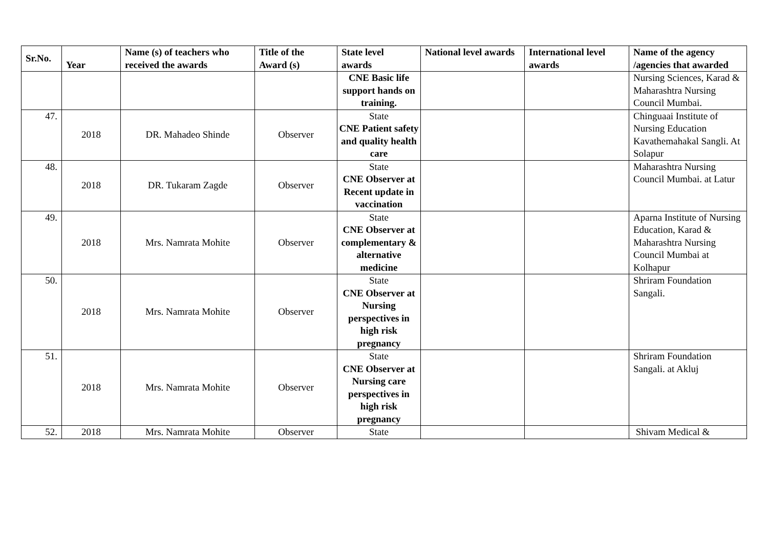| Sr.No. | Year | Name (s) of teachers who received the awards | Title of the Award (s) | State level awards | National level awards | International level awards | Name of the agency /agencies that awarded |
| --- | --- | --- | --- | --- | --- | --- | --- |
| | | | | CNE Basic life support hands on training. | | | Nursing Sciences, Karad & Maharashtra Nursing Council Mumbai. |
| 47. | 2018 | DR. Mahadeo Shinde | Observer | State CNE Patient safety and quality health care | | | Chinguaai Institute of Nursing Education Kavathemahakal Sangli. At Solapur |
| 48. | 2018 | DR. Tukaram Zagde | Observer | State CNE Observer at Recent update in vaccination | | | Maharashtra Nursing Council Mumbai. at Latur |
| 49. | 2018 | Mrs. Namrata Mohite | Observer | State CNE Observer at complementary & alternative medicine | | | Aparna Institute of Nursing Education, Karad & Maharashtra Nursing Council Mumbai at Kolhapur |
| 50. | 2018 | Mrs. Namrata Mohite | Observer | State CNE Observer at Nursing perspectives in high risk pregnancy | | | Shriram Foundation Sangali. |
| 51. | 2018 | Mrs. Namrata Mohite | Observer | State CNE Observer at Nursing care perspectives in high risk pregnancy | | | Shriram Foundation Sangali. at Akluj |
| 52. | 2018 | Mrs. Namrata Mohite | Observer | State | | | Shivam Medical & |